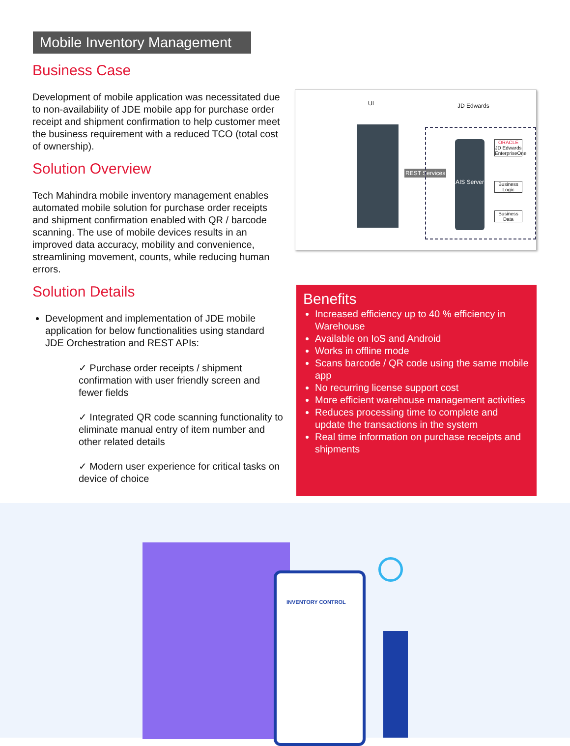Mobile Inventory Management
Business Case
Development of mobile application was necessitated due to non-availability of JDE mobile app for purchase order receipt and shipment confirmation to help customer meet the business requirement with a reduced TCO (total cost of ownership).
Solution Overview
Tech Mahindra mobile inventory management enables automated mobile solution for purchase order receipts and shipment confirmation enabled with QR / barcode scanning. The use of mobile devices results in an improved data accuracy, mobility and convenience, streamlining movement, counts, while reducing human errors.
Solution Details
Development and implementation of JDE mobile application for below functionalities using standard JDE Orchestration and REST APIs:
✓ Purchase order receipts / shipment confirmation with user friendly screen and fewer fields
✓ Integrated QR code scanning functionality to eliminate manual entry of item number and other related details
✓ Modern user experience for critical tasks on device of choice
UI JD Edwards
REST Services
AIS Server
ORACLE JD Edwards EnterpriseOne
Business Logic
Business Data
Benefits
Increased efficiency up to 40 % efficiency in Warehouse
Available on IoS and Android
Works in offline mode
Scans barcode / QR code using the same mobile app
No recurring license support cost
More efficient warehouse management activities
Reduces processing time to complete and update the transactions in the system
Real time information on purchase receipts and shipments
INVENTORY CONTROL